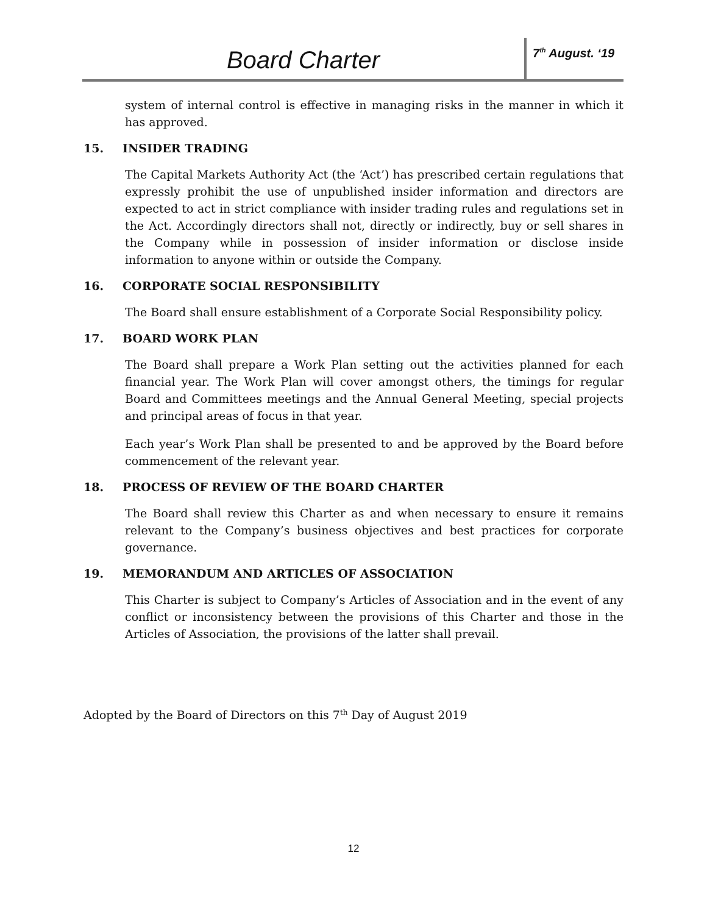Board Charter
7<sup>th</sup> August. ‘19
system of internal control is effective in managing risks in the manner in which it has approved.
15. INSIDER TRADING
The Capital Markets Authority Act (the ‘Act’) has prescribed certain regulations that expressly prohibit the use of unpublished insider information and directors are expected to act in strict compliance with insider trading rules and regulations set in the Act. Accordingly directors shall not, directly or indirectly, buy or sell shares in the Company while in possession of insider information or disclose inside information to anyone within or outside the Company.
16. CORPORATE SOCIAL RESPONSIBILITY
The Board shall ensure establishment of a Corporate Social Responsibility policy.
17. BOARD WORK PLAN
The Board shall prepare a Work Plan setting out the activities planned for each financial year. The Work Plan will cover amongst others, the timings for regular Board and Committees meetings and the Annual General Meeting, special projects and principal areas of focus in that year.
Each year’s Work Plan shall be presented to and be approved by the Board before commencement of the relevant year.
18. PROCESS OF REVIEW OF THE BOARD CHARTER
The Board shall review this Charter as and when necessary to ensure it remains relevant to the Company’s business objectives and best practices for corporate governance.
19. MEMORANDUM AND ARTICLES OF ASSOCIATION
This Charter is subject to Company’s Articles of Association and in the event of any conflict or inconsistency between the provisions of this Charter and those in the Articles of Association, the provisions of the latter shall prevail.
Adopted by the Board of Directors on this 7<sup>th</sup> Day of August 2019
12